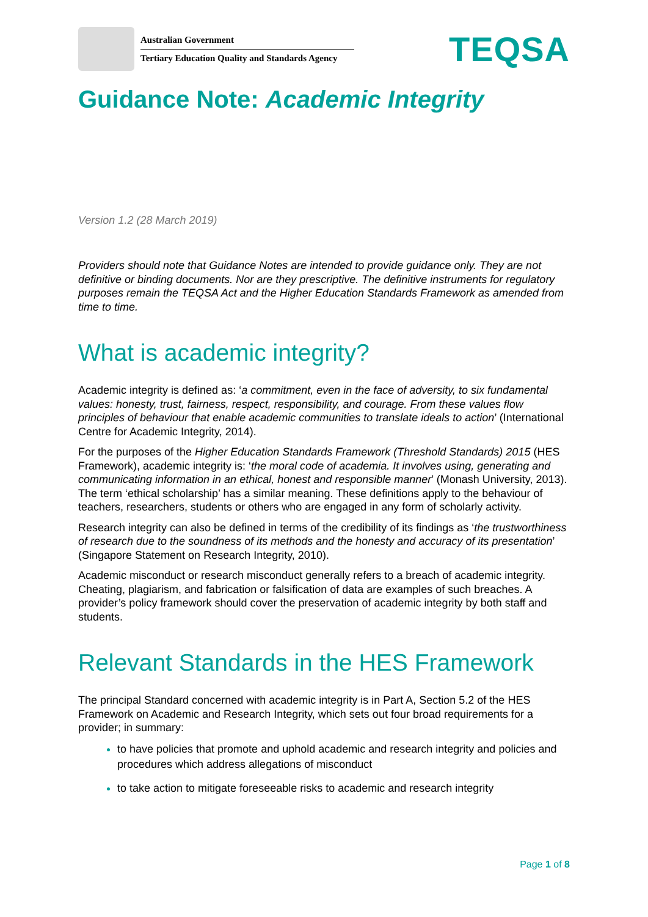Australian Government
Tertiary Education Quality and Standards Agency
TEQSA
Guidance Note: Academic Integrity
Version 1.2 (28 March 2019)
Providers should note that Guidance Notes are intended to provide guidance only. They are not definitive or binding documents. Nor are they prescriptive. The definitive instruments for regulatory purposes remain the TEQSA Act and the Higher Education Standards Framework as amended from time to time.
What is academic integrity?
Academic integrity is defined as: ‘a commitment, even in the face of adversity, to six fundamental values: honesty, trust, fairness, respect, responsibility, and courage. From these values flow principles of behaviour that enable academic communities to translate ideals to action’ (International Centre for Academic Integrity, 2014).
For the purposes of the Higher Education Standards Framework (Threshold Standards) 2015 (HES Framework), academic integrity is: ‘the moral code of academia. It involves using, generating and communicating information in an ethical, honest and responsible manner’ (Monash University, 2013). The term ‘ethical scholarship’ has a similar meaning. These definitions apply to the behaviour of teachers, researchers, students or others who are engaged in any form of scholarly activity.
Research integrity can also be defined in terms of the credibility of its findings as ‘the trustworthiness of research due to the soundness of its methods and the honesty and accuracy of its presentation’ (Singapore Statement on Research Integrity, 2010).
Academic misconduct or research misconduct generally refers to a breach of academic integrity. Cheating, plagiarism, and fabrication or falsification of data are examples of such breaches. A provider’s policy framework should cover the preservation of academic integrity by both staff and students.
Relevant Standards in the HES Framework
The principal Standard concerned with academic integrity is in Part A, Section 5.2 of the HES Framework on Academic and Research Integrity, which sets out four broad requirements for a provider; in summary:
to have policies that promote and uphold academic and research integrity and policies and procedures which address allegations of misconduct
to take action to mitigate foreseeable risks to academic and research integrity
Page 1 of 8